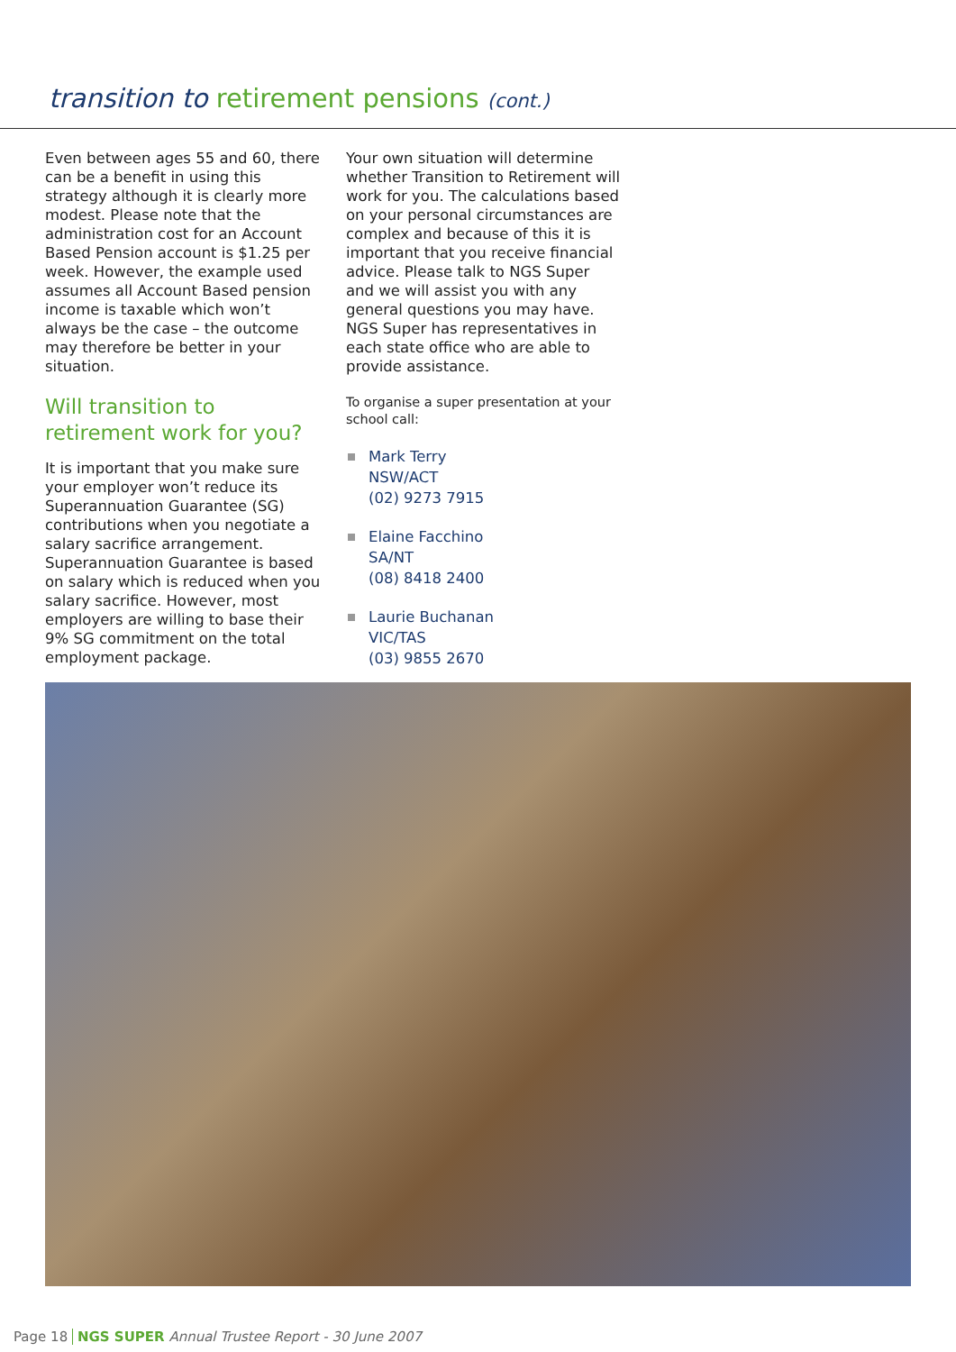transition to retirement pensions (cont.)
Even between ages 55 and 60, there can be a benefit in using this strategy although it is clearly more modest. Please note that the administration cost for an Account Based Pension account is $1.25 per week. However, the example used assumes all Account Based pension income is taxable which won’t always be the case – the outcome may therefore be better in your situation.
Will transition to retirement work for you?
It is important that you make sure your employer won’t reduce its Superannuation Guarantee (SG) contributions when you negotiate a salary sacrifice arrangement. Superannuation Guarantee is based on salary which is reduced when you salary sacrifice. However, most employers are willing to base their 9% SG commitment on the total employment package.
Your own situation will determine whether Transition to Retirement will work for you. The calculations based on your personal circumstances are complex and because of this it is important that you receive financial advice. Please talk to NGS Super and we will assist you with any general questions you may have. NGS Super has representatives in each state office who are able to provide assistance.
To organise a super presentation at your school call:
Mark Terry
NSW/ACT
(02) 9273 7915
Elaine Facchino
SA/NT
(08) 8418 2400
Laurie Buchanan
VIC/TAS
(03) 9855 2670
Page 18 NGS SUPER Annual Trustee Report - 30 June 2007